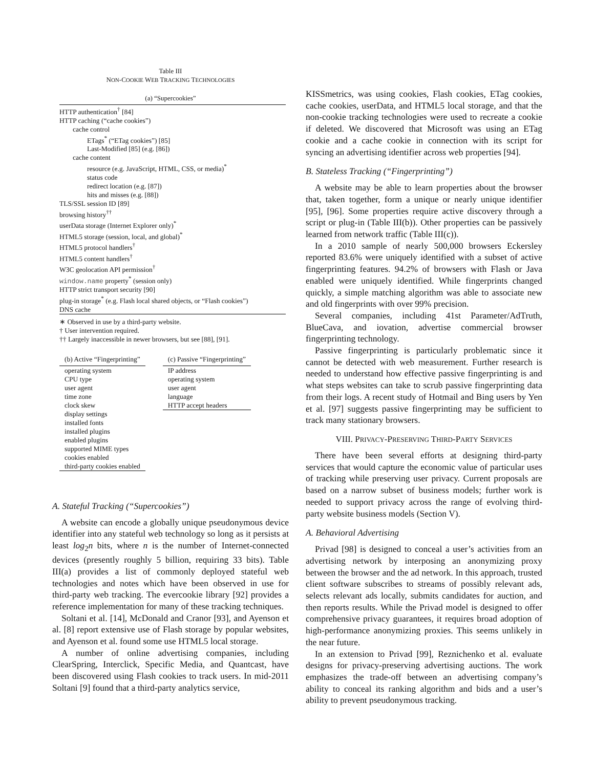Table III
NON-COOKIE WEB TRACKING TECHNOLOGIES
(a) “Supercookies”
| HTTP authentication<sup>†</sup> [84] |
| HTTP caching (“cache cookies”) |
| cache control |
| ETags<sup>*</sup> (“ETag cookies”) [85] |
| Last-Modified [85] (e.g. [86]) |
| cache content |
| resource (e.g. JavaScript, HTML, CSS, or media)<sup>*</sup> |
| status code |
| redirect location (e.g. [87]) |
| hits and misses (e.g. [88]) |
| TLS/SSL session ID [89] |
| browsing history<sup>††</sup> |
| userData storage (Internet Explorer only)<sup>*</sup> |
| HTML5 storage (session, local, and global)<sup>*</sup> |
| HTML5 protocol handlers<sup>†</sup> |
| HTML5 content handlers<sup>†</sup> |
| W3C geolocation API permission<sup>†</sup> |
| window.name property<sup>*</sup> (session only) |
| HTTP strict transport security [90] |
| plug-in storage<sup>*</sup> (e.g. Flash local shared objects, or “Flash cookies”) |
| DNS cache |
∗ Observed in use by a third-party website.
† User intervention required.
†† Largely inaccessible in newer browsers, but see [88], [91].
| (b) Active “Fingerprinting” |
| --- |
| operating system |
| CPU type |
| user agent |
| time zone |
| clock skew |
| display settings |
| installed fonts |
| installed plugins |
| enabled plugins |
| supported MIME types |
| cookies enabled |
| third-party cookies enabled |
| (c) Passive “Fingerprinting” |
| --- |
| IP address |
| operating system |
| user agent |
| language |
| HTTP accept headers |
A. Stateful Tracking (“Supercookies”)
A website can encode a globally unique pseudonymous device identifier into any stateful web technology so long as it persists at least log<sub>2</sub>n bits, where n is the number of Internet-connected devices (presently roughly 5 billion, requiring 33 bits). Table III(a) provides a list of commonly deployed stateful web technologies and notes which have been observed in use for third-party web tracking. The evercookie library [92] provides a reference implementation for many of these tracking techniques.
Soltani et al. [14], McDonald and Cranor [93], and Ayenson et al. [8] report extensive use of Flash storage by popular websites, and Ayenson et al. found some use HTML5 local storage.
A number of online advertising companies, including ClearSpring, Interclick, Specific Media, and Quantcast, have been discovered using Flash cookies to track users. In mid-2011 Soltani [9] found that a third-party analytics service,
KISSmetrics, was using cookies, Flash cookies, ETag cookies, cache cookies, userData, and HTML5 local storage, and that the non-cookie tracking technologies were used to recreate a cookie if deleted. We discovered that Microsoft was using an ETag cookie and a cache cookie in connection with its script for syncing an advertising identifier across web properties [94].
B. Stateless Tracking (“Fingerprinting”)
A website may be able to learn properties about the browser that, taken together, form a unique or nearly unique identifier [95], [96]. Some properties require active discovery through a script or plug-in (Table III(b)). Other properties can be passively learned from network traffic (Table III(c)).
In a 2010 sample of nearly 500,000 browsers Eckersley reported 83.6% were uniquely identified with a subset of active fingerprinting features. 94.2% of browsers with Flash or Java enabled were uniquely identified. While fingerprints changed quickly, a simple matching algorithm was able to associate new and old fingerprints with over 99% precision.
Several companies, including 41st Parameter/AdTruth, BlueCava, and iovation, advertise commercial browser fingerprinting technology.
Passive fingerprinting is particularly problematic since it cannot be detected with web measurement. Further research is needed to understand how effective passive fingerprinting is and what steps websites can take to scrub passive fingerprinting data from their logs. A recent study of Hotmail and Bing users by Yen et al. [97] suggests passive fingerprinting may be sufficient to track many stationary browsers.
VIII. PRIVACY-PRESERVING THIRD-PARTY SERVICES
There have been several efforts at designing third-party services that would capture the economic value of particular uses of tracking while preserving user privacy. Current proposals are based on a narrow subset of business models; further work is needed to support privacy across the range of evolving third-party website business models (Section V).
A. Behavioral Advertising
Privad [98] is designed to conceal a user’s activities from an advertising network by interposing an anonymizing proxy between the browser and the ad network. In this approach, trusted client software subscribes to streams of possibly relevant ads, selects relevant ads locally, submits candidates for auction, and then reports results. While the Privad model is designed to offer comprehensive privacy guarantees, it requires broad adoption of high-performance anonymizing proxies. This seems unlikely in the near future.
In an extension to Privad [99], Reznichenko et al. evaluate designs for privacy-preserving advertising auctions. The work emphasizes the trade-off between an advertising company’s ability to conceal its ranking algorithm and bids and a user’s ability to prevent pseudonymous tracking.